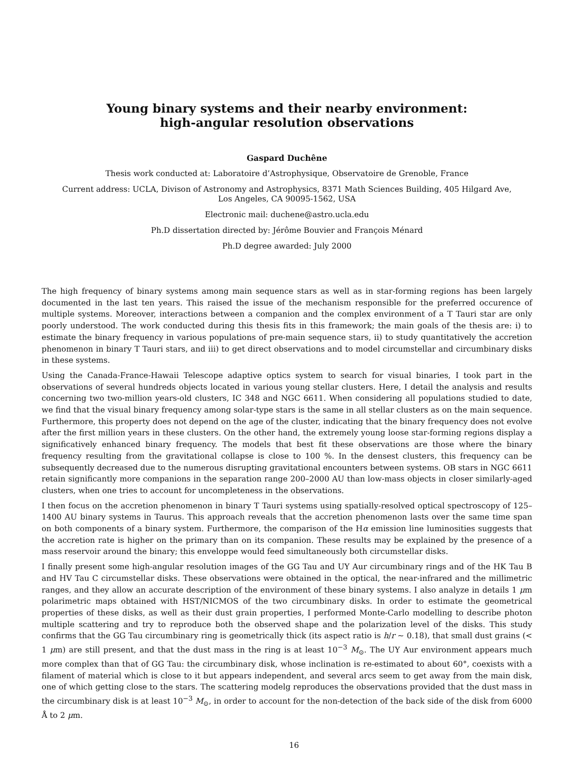Young binary systems and their nearby environment:
high-angular resolution observations
Gaspard Duchêne
Thesis work conducted at: Laboratoire d’Astrophysique, Observatoire de Grenoble, France
Current address: UCLA, Divison of Astronomy and Astrophysics, 8371 Math Sciences Building, 405 Hilgard Ave,
Los Angeles, CA 90095-1562, USA
Electronic mail: duchene@astro.ucla.edu
Ph.D dissertation directed by: Jérôme Bouvier and François Ménard
Ph.D degree awarded: July 2000
The high frequency of binary systems among main sequence stars as well as in star-forming regions has been largely documented in the last ten years. This raised the issue of the mechanism responsible for the preferred occurence of multiple systems. Moreover, interactions between a companion and the complex environment of a T Tauri star are only poorly understood. The work conducted during this thesis fits in this framework; the main goals of the thesis are: i) to estimate the binary frequency in various populations of pre-main sequence stars, ii) to study quantitatively the accretion phenomenon in binary T Tauri stars, and iii) to get direct observations and to model circumstellar and circumbinary disks in these systems.
Using the Canada-France-Hawaii Telescope adaptive optics system to search for visual binaries, I took part in the observations of several hundreds objects located in various young stellar clusters. Here, I detail the analysis and results concerning two two-million years-old clusters, IC 348 and NGC 6611. When considering all populations studied to date, we find that the visual binary frequency among solar-type stars is the same in all stellar clusters as on the main sequence. Furthermore, this property does not depend on the age of the cluster, indicating that the binary frequency does not evolve after the first million years in these clusters. On the other hand, the extremely young loose star-forming regions display a significatively enhanced binary frequency. The models that best fit these observations are those where the binary frequency resulting from the gravitational collapse is close to 100 %. In the densest clusters, this frequency can be subsequently decreased due to the numerous disrupting gravitational encounters between systems. OB stars in NGC 6611 retain significantly more companions in the separation range 200–2000 AU than low-mass objects in closer similarly-aged clusters, when one tries to account for uncompleteness in the observations.
I then focus on the accretion phenomenon in binary T Tauri systems using spatially-resolved optical spectroscopy of 125–1400 AU binary systems in Taurus. This approach reveals that the accretion phenomenon lasts over the same time span on both components of a binary system. Furthermore, the comparison of the Hα emission line luminosities suggests that the accretion rate is higher on the primary than on its companion. These results may be explained by the presence of a mass reservoir around the binary; this enveloppe would feed simultaneously both circumstellar disks.
I finally present some high-angular resolution images of the GG Tau and UY Aur circumbinary rings and of the HK Tau B and HV Tau C circumstellar disks. These observations were obtained in the optical, the near-infrared and the millimetric ranges, and they allow an accurate description of the environment of these binary systems. I also analyze in details 1 μm polarimetric maps obtained with HST/NICMOS of the two circumbinary disks. In order to estimate the geometrical properties of these disks, as well as their dust grain properties, I performed Monte-Carlo modelling to describe photon multiple scattering and try to reproduce both the observed shape and the polarization level of the disks. This study confirms that the GG Tau circumbinary ring is geometrically thick (its aspect ratio is h/r ∼ 0.18), that small dust grains (< 1 μm) are still present, and that the dust mass in the ring is at least 10<sup>−3</sup> M<sub>⊙</sub>. The UY Aur environment appears much more complex than that of GG Tau: the circumbinary disk, whose inclination is re-estimated to about 60°, coexists with a filament of material which is close to it but appears independent, and several arcs seem to get away from the main disk, one of which getting close to the stars. The scattering modelg reproduces the observations provided that the dust mass in the circumbinary disk is at least 10<sup>−3</sup> M<sub>⊙</sub>, in order to account for the non-detection of the back side of the disk from 6000 Å to 2 μm.
16